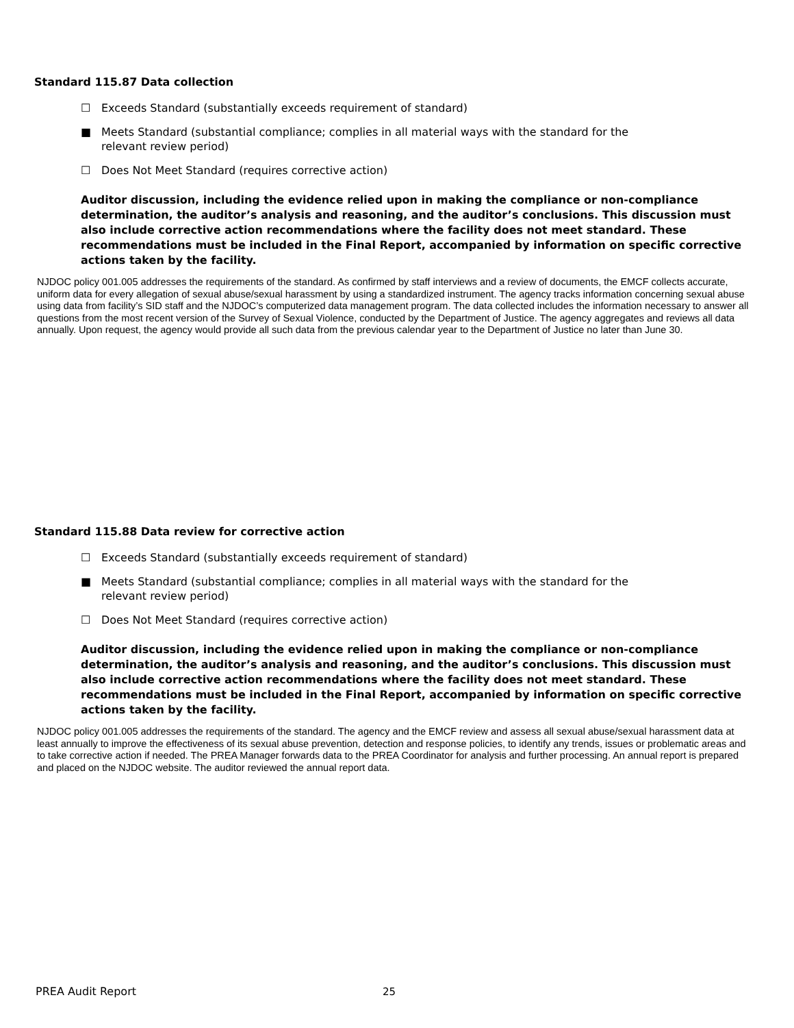Standard 115.87 Data collection
☐ Exceeds Standard (substantially exceeds requirement of standard)
■ Meets Standard (substantial compliance; complies in all material ways with the standard for the relevant review period)
☐ Does Not Meet Standard (requires corrective action)
Auditor discussion, including the evidence relied upon in making the compliance or non-compliance determination, the auditor’s analysis and reasoning, and the auditor’s conclusions. This discussion must also include corrective action recommendations where the facility does not meet standard. These recommendations must be included in the Final Report, accompanied by information on specific corrective actions taken by the facility.
NJDOC policy 001.005 addresses the requirements of the standard. As confirmed by staff interviews and a review of documents, the EMCF collects accurate, uniform data for every allegation of sexual abuse/sexual harassment by using a standardized instrument. The agency tracks information concerning sexual abuse using data from facility’s SID staff and the NJDOC’s computerized data management program. The data collected includes the information necessary to answer all questions from the most recent version of the Survey of Sexual Violence, conducted by the Department of Justice. The agency aggregates and reviews all data annually. Upon request, the agency would provide all such data from the previous calendar year to the Department of Justice no later than June 30.
Standard 115.88 Data review for corrective action
☐ Exceeds Standard (substantially exceeds requirement of standard)
■ Meets Standard (substantial compliance; complies in all material ways with the standard for the relevant review period)
☐ Does Not Meet Standard (requires corrective action)
Auditor discussion, including the evidence relied upon in making the compliance or non-compliance determination, the auditor’s analysis and reasoning, and the auditor’s conclusions. This discussion must also include corrective action recommendations where the facility does not meet standard. These recommendations must be included in the Final Report, accompanied by information on specific corrective actions taken by the facility.
NJDOC policy 001.005 addresses the requirements of the standard. The agency and the EMCF review and assess all sexual abuse/sexual harassment data at least annually to improve the effectiveness of its sexual abuse prevention, detection and response policies, to identify any trends, issues or problematic areas and to take corrective action if needed. The PREA Manager forwards data to the PREA Coordinator for analysis and further processing. An annual report is prepared and placed on the NJDOC website. The auditor reviewed the annual report data.
PREA Audit Report 25